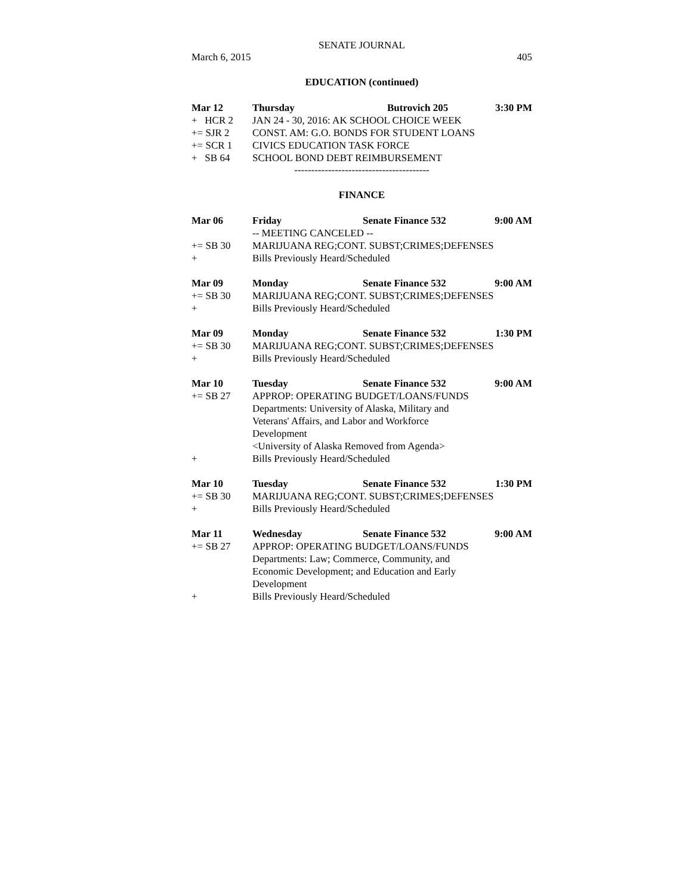SENATE JOURNAL
March 6, 2015 405
EDUCATION (continued)
Mar 12 Thursday Butrovich 205 3:30 PM
+ HCR 2 JAN 24 - 30, 2016: AK SCHOOL CHOICE WEEK
+= SJR 2 CONST. AM: G.O. BONDS FOR STUDENT LOANS
+= SCR 1 CIVICS EDUCATION TASK FORCE
+ SB 64 SCHOOL BOND DEBT REIMBURSEMENT
----------------------------------------
FINANCE
Mar 06 Friday Senate Finance 532 9:00 AM
-- MEETING CANCELED --
+= SB 30 MARIJUANA REG;CONT. SUBST;CRIMES;DEFENSES
+ Bills Previously Heard/Scheduled
Mar 09 Monday Senate Finance 532 9:00 AM
+= SB 30 MARIJUANA REG;CONT. SUBST;CRIMES;DEFENSES
+ Bills Previously Heard/Scheduled
Mar 09 Monday Senate Finance 532 1:30 PM
+= SB 30 MARIJUANA REG;CONT. SUBST;CRIMES;DEFENSES
+ Bills Previously Heard/Scheduled
Mar 10 Tuesday Senate Finance 532 9:00 AM
+= SB 27 APPROP: OPERATING BUDGET/LOANS/FUNDS
Departments: University of Alaska, Military and
Veterans' Affairs, and Labor and Workforce
Development
<University of Alaska Removed from Agenda>
+ Bills Previously Heard/Scheduled
Mar 10 Tuesday Senate Finance 532 1:30 PM
+= SB 30 MARIJUANA REG;CONT. SUBST;CRIMES;DEFENSES
+ Bills Previously Heard/Scheduled
Mar 11 Wednesday Senate Finance 532 9:00 AM
+= SB 27 APPROP: OPERATING BUDGET/LOANS/FUNDS
Departments: Law; Commerce, Community, and
Economic Development; and Education and Early
Development
+ Bills Previously Heard/Scheduled